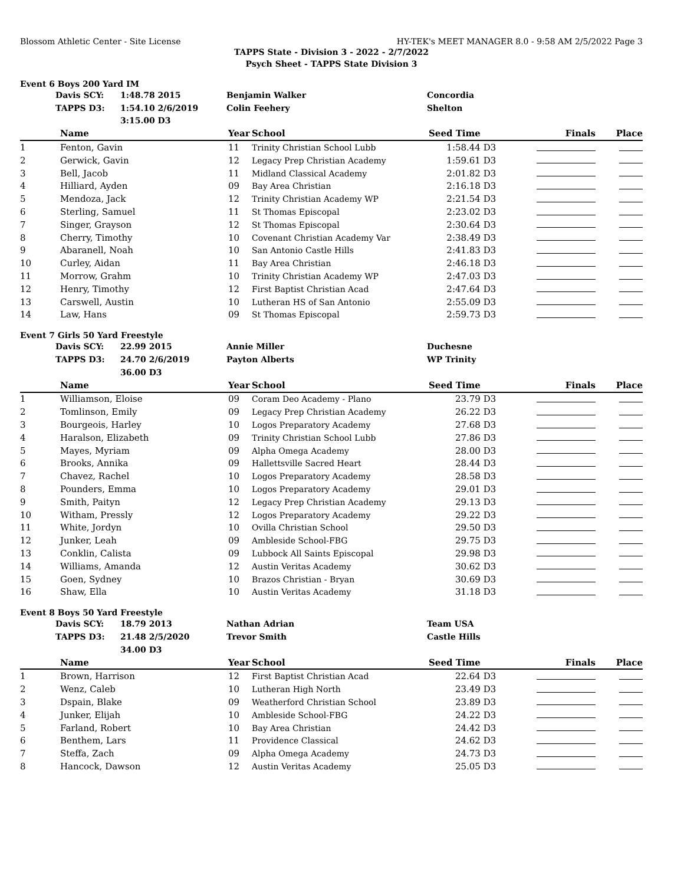Blossom Athletic Center - Site License HY-TEK's MEET MANAGER 8.0 - 9:58 AM 2/5/2022 Page 3
TAPPS State - Division 3 - 2022 - 2/7/2022
Psych Sheet - TAPPS State Division 3
Event 6 Boys 200 Yard IM
| | Davis SCY: | 1:48.78 2015 | Benjamin Walker | Concordia |
| | TAPPS D3: | 1:54.10 2/6/2019 | Colin Feehery | Shelton |
| | | 3:15.00 D3 | | |
| | Name | Year | School | Seed Time | | Finals | Place |
| --- | --- | --- | --- | --- | --- | --- | --- |
| 1 | Fenton, Gavin | 11 | Trinity Christian School Lubb | 1:58.44 | D3 | | |
| 2 | Gerwick, Gavin | 12 | Legacy Prep Christian Academy | 1:59.61 | D3 | | |
| 3 | Bell, Jacob | 11 | Midland Classical Academy | 2:01.82 | D3 | | |
| 4 | Hilliard, Ayden | 09 | Bay Area Christian | 2:16.18 | D3 | | |
| 5 | Mendoza, Jack | 12 | Trinity Christian Academy WP | 2:21.54 | D3 | | |
| 6 | Sterling, Samuel | 11 | St Thomas Episcopal | 2:23.02 | D3 | | |
| 7 | Singer, Grayson | 12 | St Thomas Episcopal | 2:30.64 | D3 | | |
| 8 | Cherry, Timothy | 10 | Covenant Christian Academy Var | 2:38.49 | D3 | | |
| 9 | Abaranell, Noah | 10 | San Antonio Castle Hills | 2:41.83 | D3 | | |
| 10 | Curley, Aidan | 11 | Bay Area Christian | 2:46.18 | D3 | | |
| 11 | Morrow, Grahm | 10 | Trinity Christian Academy WP | 2:47.03 | D3 | | |
| 12 | Henry, Timothy | 12 | First Baptist Christian Acad | 2:47.64 | D3 | | |
| 13 | Carswell, Austin | 10 | Lutheran HS of San Antonio | 2:55.09 | D3 | | |
| 14 | Law, Hans | 09 | St Thomas Episcopal | 2:59.73 | D3 | | |
Event 7 Girls 50 Yard Freestyle
| | Davis SCY: | 22.99 2015 | Annie Miller | Duchesne |
| | TAPPS D3: | 24.70 2/6/2019 | Payton Alberts | WP Trinity |
| | | 36.00 D3 | | |
| | Name | Year | School | Seed Time | | Finals | Place |
| --- | --- | --- | --- | --- | --- | --- | --- |
| 1 | Williamson, Eloise | 09 | Coram Deo Academy - Plano | 23.79 | D3 | | |
| 2 | Tomlinson, Emily | 09 | Legacy Prep Christian Academy | 26.22 | D3 | | |
| 3 | Bourgeois, Harley | 10 | Logos Preparatory Academy | 27.68 | D3 | | |
| 4 | Haralson, Elizabeth | 09 | Trinity Christian School Lubb | 27.86 | D3 | | |
| 5 | Mayes, Myriam | 09 | Alpha Omega Academy | 28.00 | D3 | | |
| 6 | Brooks, Annika | 09 | Hallettsville Sacred Heart | 28.44 | D3 | | |
| 7 | Chavez, Rachel | 10 | Logos Preparatory Academy | 28.58 | D3 | | |
| 8 | Pounders, Emma | 10 | Logos Preparatory Academy | 29.01 | D3 | | |
| 9 | Smith, Paityn | 12 | Legacy Prep Christian Academy | 29.13 | D3 | | |
| 10 | Witham, Pressly | 12 | Logos Preparatory Academy | 29.22 | D3 | | |
| 11 | White, Jordyn | 10 | Ovilla Christian School | 29.50 | D3 | | |
| 12 | Junker, Leah | 09 | Ambleside School-FBG | 29.75 | D3 | | |
| 13 | Conklin, Calista | 09 | Lubbock All Saints Episcopal | 29.98 | D3 | | |
| 14 | Williams, Amanda | 12 | Austin Veritas Academy | 30.62 | D3 | | |
| 15 | Goen, Sydney | 10 | Brazos Christian - Bryan | 30.69 | D3 | | |
| 16 | Shaw, Ella | 10 | Austin Veritas Academy | 31.18 | D3 | | |
Event 8 Boys 50 Yard Freestyle
| | Davis SCY: | 18.79 2013 | Nathan Adrian | Team USA |
| | TAPPS D3: | 21.48 2/5/2020 | Trevor Smith | Castle Hills |
| | | 34.00 D3 | | |
| | Name | Year | School | Seed Time | | Finals | Place |
| --- | --- | --- | --- | --- | --- | --- | --- |
| 1 | Brown, Harrison | 12 | First Baptist Christian Acad | 22.64 | D3 | | |
| 2 | Wenz, Caleb | 10 | Lutheran High North | 23.49 | D3 | | |
| 3 | Dspain, Blake | 09 | Weatherford Christian School | 23.89 | D3 | | |
| 4 | Junker, Elijah | 10 | Ambleside School-FBG | 24.22 | D3 | | |
| 5 | Farland, Robert | 10 | Bay Area Christian | 24.42 | D3 | | |
| 6 | Benthem, Lars | 11 | Providence Classical | 24.62 | D3 | | |
| 7 | Steffa, Zach | 09 | Alpha Omega Academy | 24.73 | D3 | | |
| 8 | Hancock, Dawson | 12 | Austin Veritas Academy | 25.05 | D3 | | |